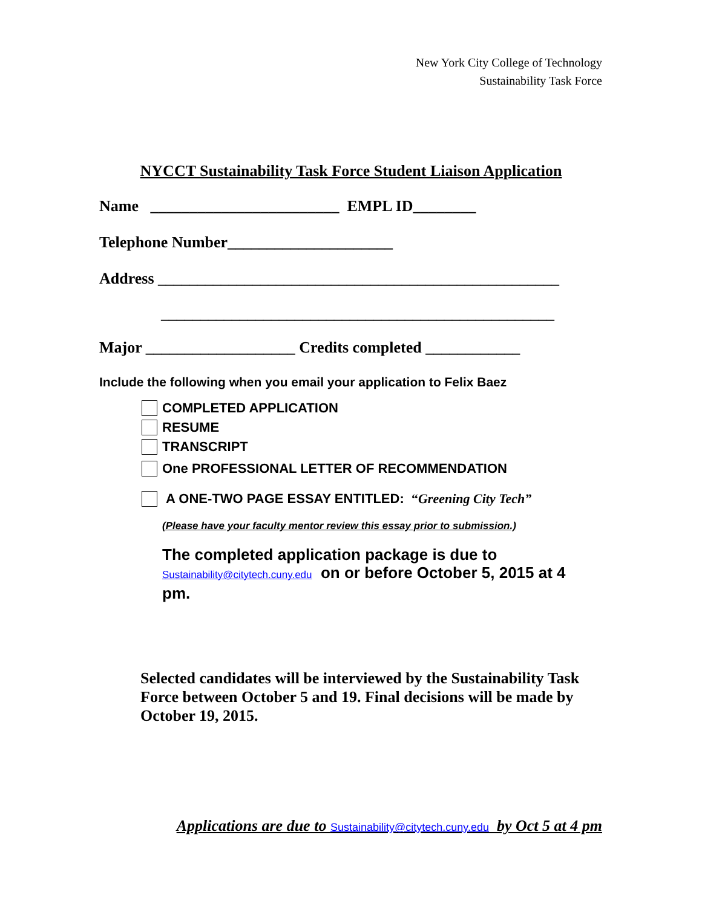New York City College of Technology
Sustainability Task Force
NYCCT Sustainability Task Force Student Liaison Application
Name ________________________ EMPL ID________
Telephone Number_____________________
Address ___________________________________________________
__________________________________________________
Major ___________________ Credits completed ____________
Include the following when you email your application to Felix Baez
COMPLETED APPLICATION
RESUME
TRANSCRIPT
One PROFESSIONAL LETTER OF RECOMMENDATION
A ONE-TWO PAGE ESSAY ENTITLED: “Greening City Tech”
(Please have your faculty mentor review this essay prior to submission.)
The completed application package is due to Sustainability@citytech.cuny.edu on or before October 5, 2015 at 4 pm.
Selected candidates will be interviewed by the Sustainability Task Force between October 5 and 19. Final decisions will be made by October 19, 2015.
Applications are due to Sustainability@citytech.cuny.edu by Oct 5 at 4 pm